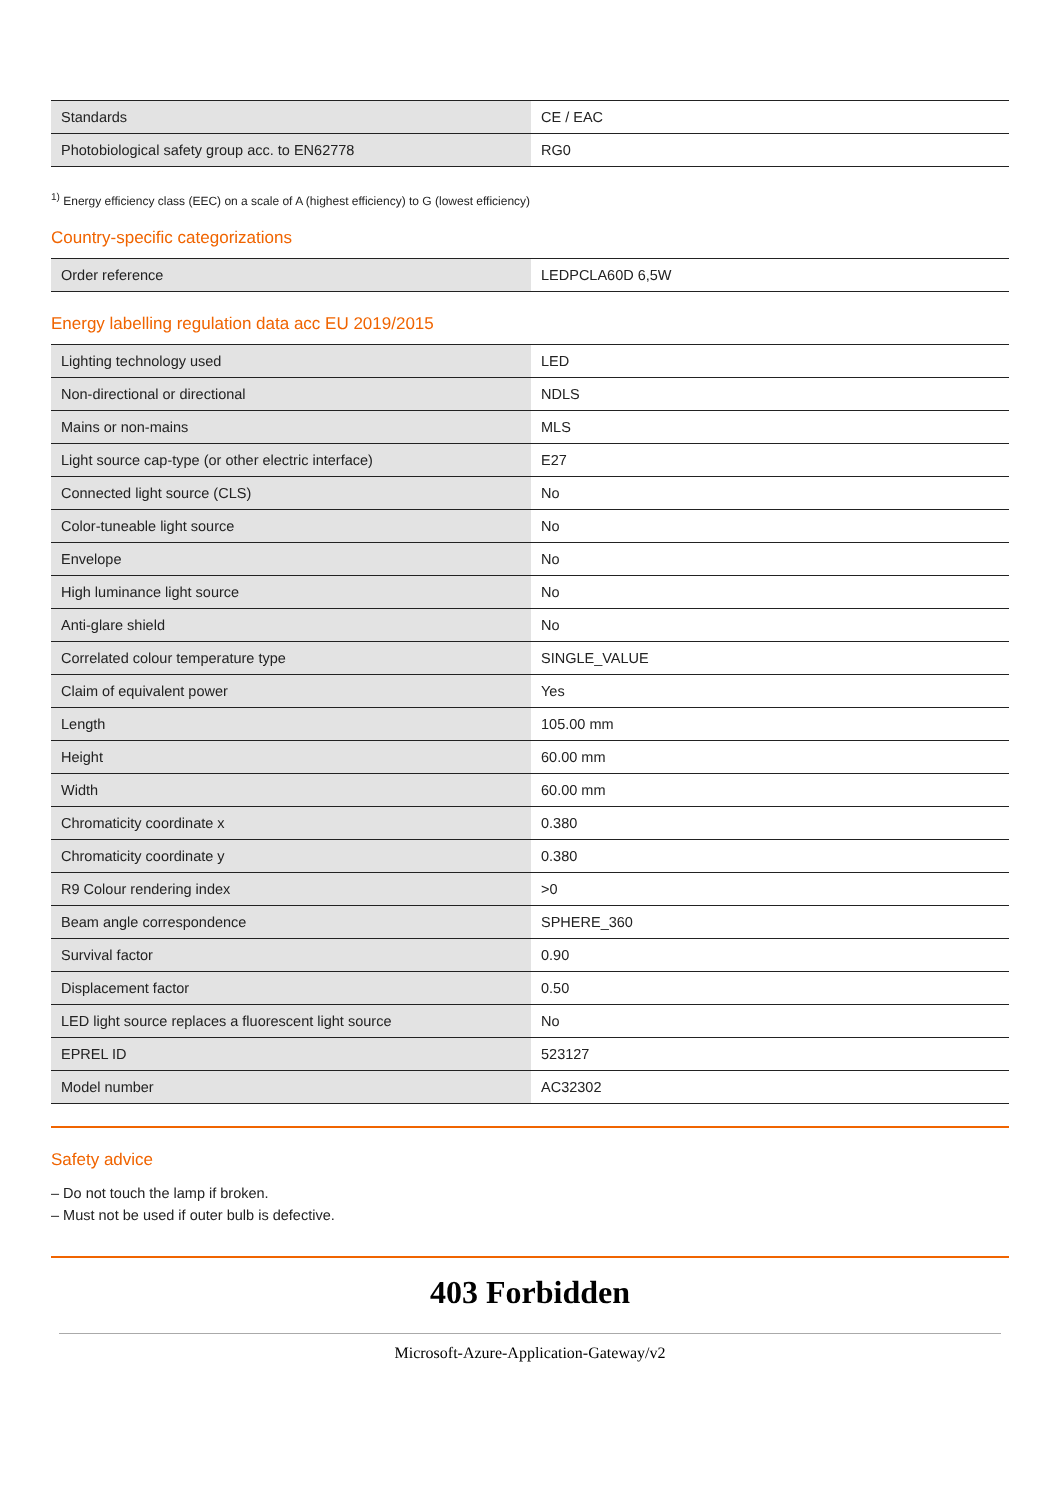| Standards | CE / EAC |
| Photobiological safety group acc. to EN62778 | RG0 |
<sup>1)</sup> Energy efficiency class (EEC) on a scale of A (highest efficiency) to G (lowest efficiency)
Country-specific categorizations
| Order reference | LEDPCLA60D 6,5W |
Energy labelling regulation data acc EU 2019/2015
| Lighting technology used | LED |
| Non-directional or directional | NDLS |
| Mains or non-mains | MLS |
| Light source cap-type (or other electric interface) | E27 |
| Connected light source (CLS) | No |
| Color-tuneable light source | No |
| Envelope | No |
| High luminance light source | No |
| Anti-glare shield | No |
| Correlated colour temperature type | SINGLE_VALUE |
| Claim of equivalent power | Yes |
| Length | 105.00 mm |
| Height | 60.00 mm |
| Width | 60.00 mm |
| Chromaticity coordinate x | 0.380 |
| Chromaticity coordinate y | 0.380 |
| R9 Colour rendering index | >0 |
| Beam angle correspondence | SPHERE_360 |
| Survival factor | 0.90 |
| Displacement factor | 0.50 |
| LED light source replaces a fluorescent light source | No |
| EPREL ID | 523127 |
| Model number | AC32302 |
Safety advice
– Do not touch the lamp if broken.
– Must not be used if outer bulb is defective.
403 Forbidden
Microsoft-Azure-Application-Gateway/v2